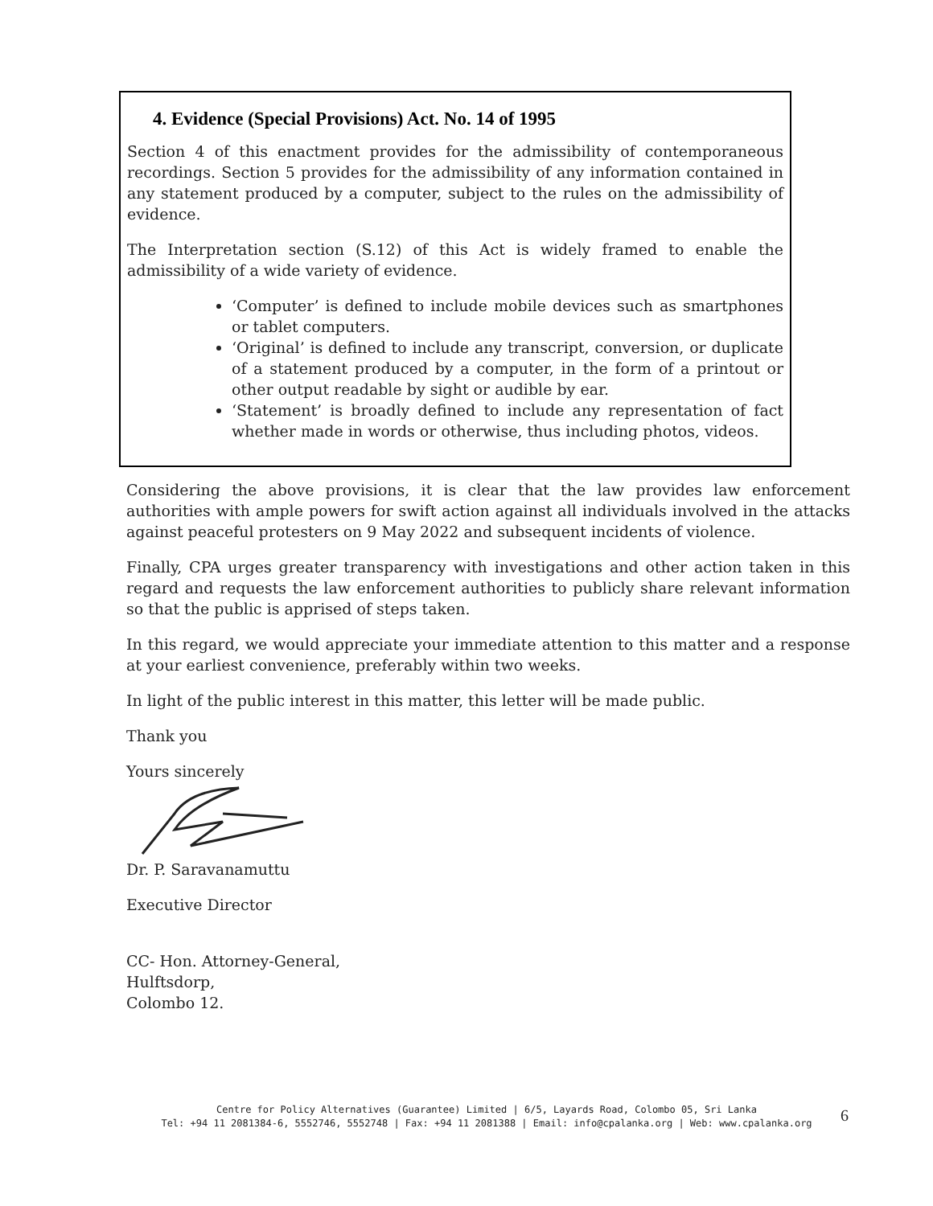4. Evidence (Special Provisions) Act. No. 14 of 1995
Section 4 of this enactment provides for the admissibility of contemporaneous recordings. Section 5 provides for the admissibility of any information contained in any statement produced by a computer, subject to the rules on the admissibility of evidence.
The Interpretation section (S.12) of this Act is widely framed to enable the admissibility of a wide variety of evidence.
‘Computer’ is defined to include mobile devices such as smartphones or tablet computers.
‘Original’ is defined to include any transcript, conversion, or duplicate of a statement produced by a computer, in the form of a printout or other output readable by sight or audible by ear.
‘Statement’ is broadly defined to include any representation of fact whether made in words or otherwise, thus including photos, videos.
Considering the above provisions, it is clear that the law provides law enforcement authorities with ample powers for swift action against all individuals involved in the attacks against peaceful protesters on 9 May 2022 and subsequent incidents of violence.
Finally, CPA urges greater transparency with investigations and other action taken in this regard and requests the law enforcement authorities to publicly share relevant information so that the public is apprised of steps taken.
In this regard, we would appreciate your immediate attention to this matter and a response at your earliest convenience, preferably within two weeks.
In light of the public interest in this matter, this letter will be made public.
Thank you
Yours sincerely
Dr. P. Saravanamuttu
Executive Director
CC- Hon. Attorney-General,
Hulftsdorp,
Colombo 12.
Centre for Policy Alternatives (Guarantee) Limited | 6/5, Layards Road, Colombo 05, Sri Lanka
Tel: +94 11 2081384-6, 5552746, 5552748 | Fax: +94 11 2081388 | Email: info@cpalanka.org | Web: www.cpalanka.org
6